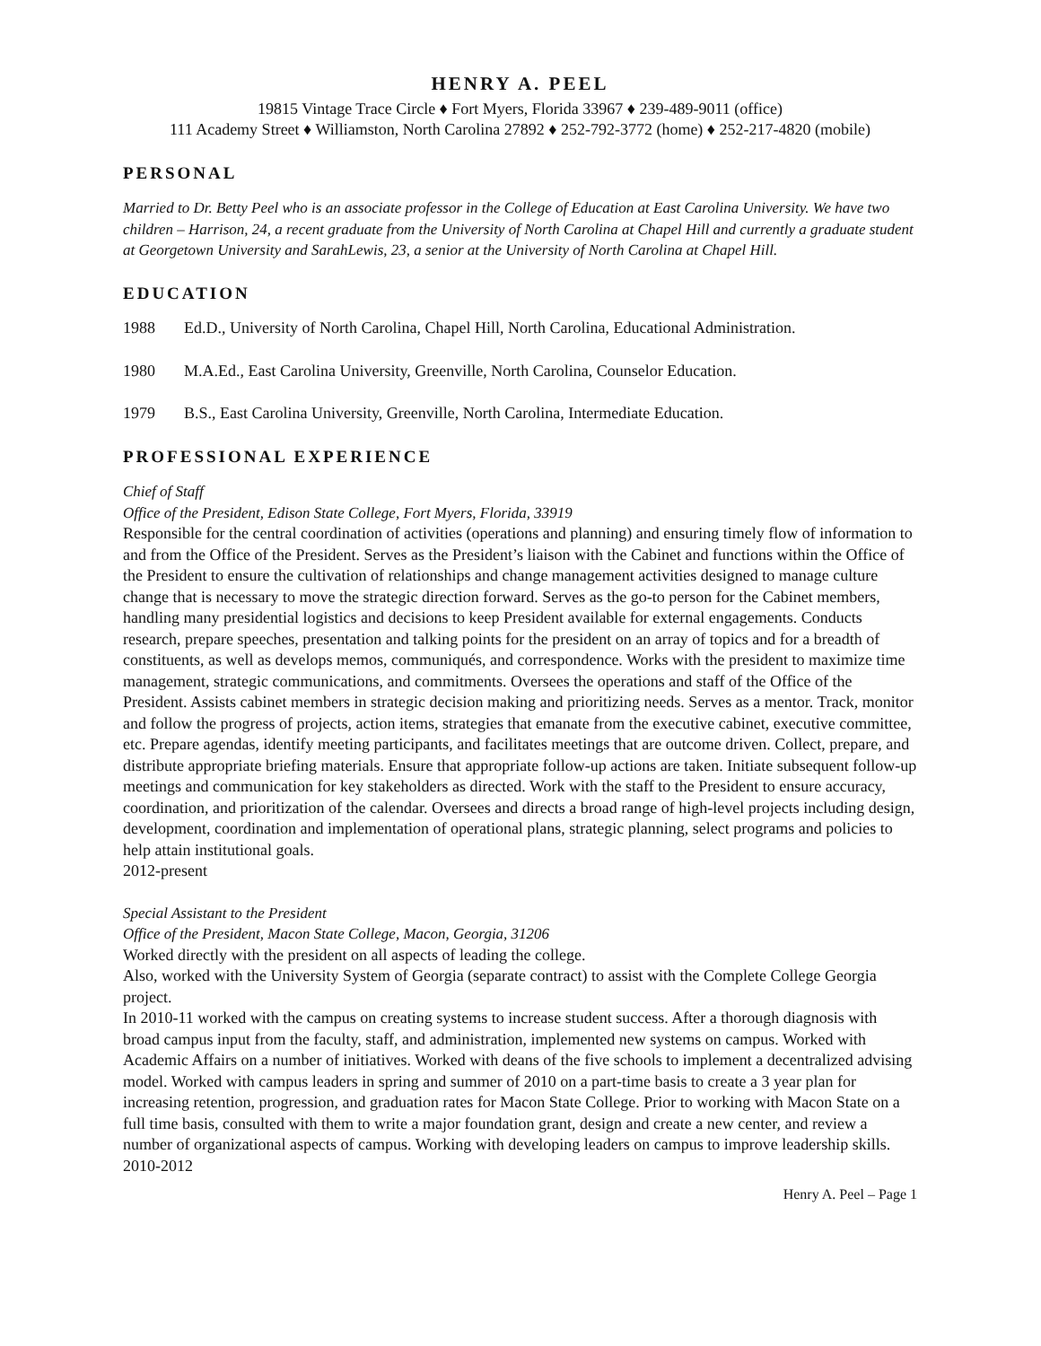HENRY A. PEEL
19815 Vintage Trace Circle ♦ Fort Myers, Florida 33967 ♦ 239-489-9011 (office)
111 Academy Street ♦ Williamston, North Carolina 27892 ♦ 252-792-3772 (home) ♦ 252-217-4820 (mobile)
PERSONAL
Married to Dr. Betty Peel who is an associate professor in the College of Education at East Carolina University. We have two children – Harrison, 24, a recent graduate from the University of North Carolina at Chapel Hill and currently a graduate student at Georgetown University and SarahLewis, 23, a senior at the University of North Carolina at Chapel Hill.
EDUCATION
1988 Ed.D., University of North Carolina, Chapel Hill, North Carolina, Educational Administration.
1980 M.A.Ed., East Carolina University, Greenville, North Carolina, Counselor Education.
1979 B.S., East Carolina University, Greenville, North Carolina, Intermediate Education.
PROFESSIONAL EXPERIENCE
Chief of Staff
Office of the President, Edison State College, Fort Myers, Florida, 33919
Responsible for the central coordination of activities (operations and planning) and ensuring timely flow of information to and from the Office of the President. Serves as the President’s liaison with the Cabinet and functions within the Office of the President to ensure the cultivation of relationships and change management activities designed to manage culture change that is necessary to move the strategic direction forward. Serves as the go-to person for the Cabinet members, handling many presidential logistics and decisions to keep President available for external engagements. Conducts research, prepare speeches, presentation and talking points for the president on an array of topics and for a breadth of constituents, as well as develops memos, communiqués, and correspondence. Works with the president to maximize time management, strategic communications, and commitments. Oversees the operations and staff of the Office of the President. Assists cabinet members in strategic decision making and prioritizing needs. Serves as a mentor. Track, monitor and follow the progress of projects, action items, strategies that emanate from the executive cabinet, executive committee, etc. Prepare agendas, identify meeting participants, and facilitates meetings that are outcome driven. Collect, prepare, and distribute appropriate briefing materials. Ensure that appropriate follow-up actions are taken. Initiate subsequent follow-up meetings and communication for key stakeholders as directed. Work with the staff to the President to ensure accuracy, coordination, and prioritization of the calendar. Oversees and directs a broad range of high-level projects including design, development, coordination and implementation of operational plans, strategic planning, select programs and policies to help attain institutional goals.
2012-present
Special Assistant to the President
Office of the President, Macon State College, Macon, Georgia, 31206
Worked directly with the president on all aspects of leading the college.
Also, worked with the University System of Georgia (separate contract) to assist with the Complete College Georgia project.
In 2010-11 worked with the campus on creating systems to increase student success. After a thorough diagnosis with broad campus input from the faculty, staff, and administration, implemented new systems on campus. Worked with Academic Affairs on a number of initiatives. Worked with deans of the five schools to implement a decentralized advising model. Worked with campus leaders in spring and summer of 2010 on a part-time basis to create a 3 year plan for increasing retention, progression, and graduation rates for Macon State College. Prior to working with Macon State on a full time basis, consulted with them to write a major foundation grant, design and create a new center, and review a number of organizational aspects of campus. Working with developing leaders on campus to improve leadership skills.
2010-2012
Henry A. Peel – Page 1